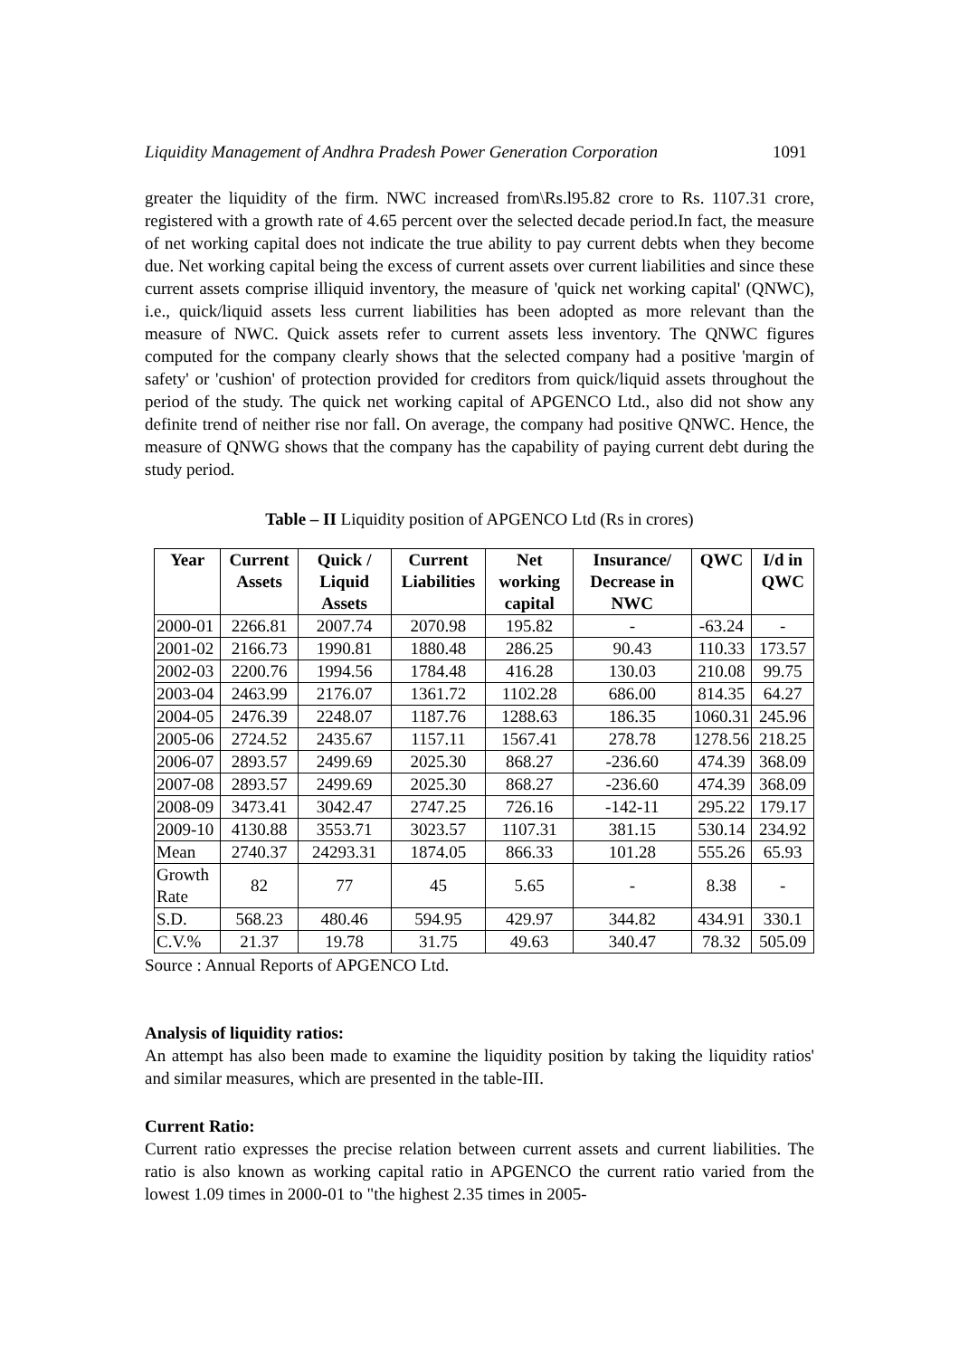Liquidity Management of Andhra Pradesh Power Generation Corporation 1091
greater the liquidity of the firm. NWC increased from\Rs.l95.82 crore to Rs. 1107.31 crore, registered with a growth rate of 4.65 percent over the selected decade period.In fact, the measure of net working capital does not indicate the true ability to pay current debts when they become due. Net working capital being the excess of current assets over current liabilities and since these current assets comprise illiquid inventory, the measure of 'quick net working capital' (QNWC), i.e., quick/liquid assets less current liabilities has been adopted as more relevant than the measure of NWC. Quick assets refer to current assets less inventory. The QNWC figures computed for the company clearly shows that the selected company had a positive 'margin of safety' or 'cushion' of protection provided for creditors from quick/liquid assets throughout the period of the study. The quick net working capital of APGENCO Ltd., also did not show any definite trend of neither rise nor fall. On average, the company had positive QNWC. Hence, the measure of QNWG shows that the company has the capability of paying current debt during the study period.
Table – II Liquidity position of APGENCO Ltd (Rs in crores)
| Year | Current Assets | Quick / Liquid Assets | Current Liabilities | Net working capital | Insurance/ Decrease in NWC | QWC | I/d in QWC |
| --- | --- | --- | --- | --- | --- | --- | --- |
| 2000-01 | 2266.81 | 2007.74 | 2070.98 | 195.82 | - | -63.24 | - |
| 2001-02 | 2166.73 | 1990.81 | 1880.48 | 286.25 | 90.43 | 110.33 | 173.57 |
| 2002-03 | 2200.76 | 1994.56 | 1784.48 | 416.28 | 130.03 | 210.08 | 99.75 |
| 2003-04 | 2463.99 | 2176.07 | 1361.72 | 1102.28 | 686.00 | 814.35 | 64.27 |
| 2004-05 | 2476.39 | 2248.07 | 1187.76 | 1288.63 | 186.35 | 1060.31 | 245.96 |
| 2005-06 | 2724.52 | 2435.67 | 1157.11 | 1567.41 | 278.78 | 1278.56 | 218.25 |
| 2006-07 | 2893.57 | 2499.69 | 2025.30 | 868.27 | -236.60 | 474.39 | 368.09 |
| 2007-08 | 2893.57 | 2499.69 | 2025.30 | 868.27 | -236.60 | 474.39 | 368.09 |
| 2008-09 | 3473.41 | 3042.47 | 2747.25 | 726.16 | -142-11 | 295.22 | 179.17 |
| 2009-10 | 4130.88 | 3553.71 | 3023.57 | 1107.31 | 381.15 | 530.14 | 234.92 |
| Mean | 2740.37 | 24293.31 | 1874.05 | 866.33 | 101.28 | 555.26 | 65.93 |
| Growth Rate | 82 | 77 | 45 | 5.65 | - | 8.38 | - |
| S.D. | 568.23 | 480.46 | 594.95 | 429.97 | 344.82 | 434.91 | 330.1 |
| C.V.% | 21.37 | 19.78 | 31.75 | 49.63 | 340.47 | 78.32 | 505.09 |
Source : Annual Reports of APGENCO Ltd.
Analysis of liquidity ratios:
An attempt has also been made to examine the liquidity position by taking the liquidity ratios' and similar measures, which are presented in the table-III.
Current Ratio:
Current ratio expresses the precise relation between current assets and current liabilities. The ratio is also known as working capital ratio in APGENCO the current ratio varied from the lowest 1.09 times in 2000-01 to "the highest 2.35 times in 2005-